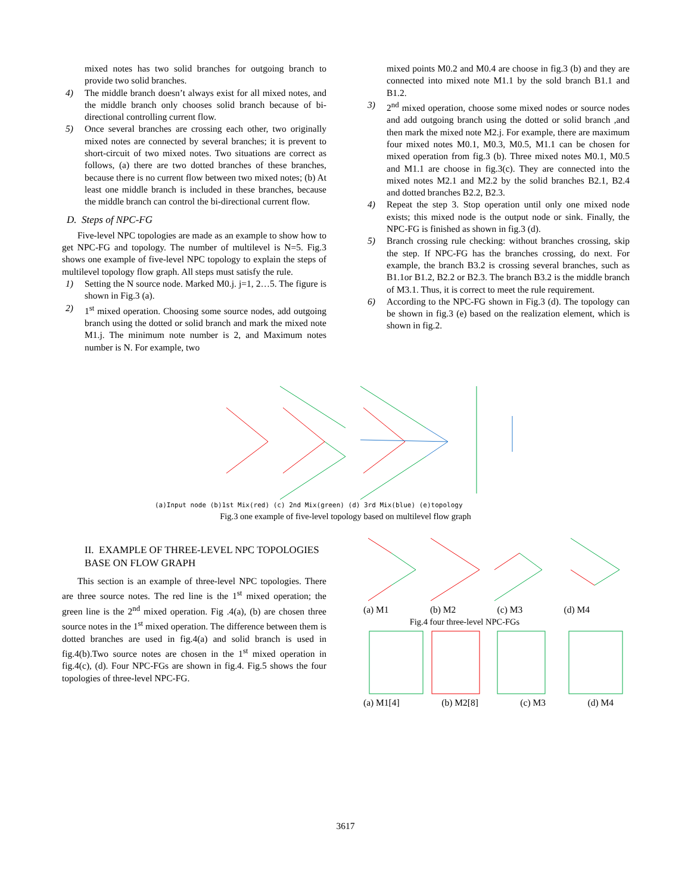mixed notes has two solid branches for outgoing branch to provide two solid branches.
4) The middle branch doesn’t always exist for all mixed notes, and the middle branch only chooses solid branch because of bi-directional controlling current flow.
5) Once several branches are crossing each other, two originally mixed notes are connected by several branches; it is prevent to short-circuit of two mixed notes. Two situations are correct as follows, (a) there are two dotted branches of these branches, because there is no current flow between two mixed notes; (b) At least one middle branch is included in these branches, because the middle branch can control the bi-directional current flow.
D. Steps of NPC-FG
Five-level NPC topologies are made as an example to show how to get NPC-FG and topology. The number of multilevel is N=5. Fig.3 shows one example of five-level NPC topology to explain the steps of multilevel topology flow graph. All steps must satisfy the rule.
1) Setting the N source node. Marked M0.j. j=1, 2…5. The figure is shown in Fig.3 (a).
2) 1<sup>st</sup> mixed operation. Choosing some source nodes, add outgoing branch using the dotted or solid branch and mark the mixed note M1.j. The minimum note number is 2, and Maximum notes number is N. For example, two
mixed points M0.2 and M0.4 are choose in fig.3 (b) and they are connected into mixed note M1.1 by the sold branch B1.1 and B1.2.
3) 2<sup>nd</sup> mixed operation, choose some mixed nodes or source nodes and add outgoing branch using the dotted or solid branch ,and then mark the mixed note M2.j. For example, there are maximum four mixed notes M0.1, M0.3, M0.5, M1.1 can be chosen for mixed operation from fig.3 (b). Three mixed notes M0.1, M0.5 and M1.1 are choose in fig.3(c). They are connected into the mixed notes M2.1 and M2.2 by the solid branches B2.1, B2.4 and dotted branches B2.2, B2.3.
4) Repeat the step 3. Stop operation until only one mixed node exists; this mixed node is the output node or sink. Finally, the NPC-FG is finished as shown in fig.3 (d).
5) Branch crossing rule checking: without branches crossing, skip the step. If NPC-FG has the branches crossing, do next. For example, the branch B3.2 is crossing several branches, such as B1.1or B1.2, B2.2 or B2.3. The branch B3.2 is the middle branch of M3.1. Thus, it is correct to meet the rule requirement.
6) According to the NPC-FG shown in Fig.3 (d). The topology can be shown in fig.3 (e) based on the realization element, which is shown in fig.2.
(a)Input node (b)1st Mix(red) (c) 2nd Mix(green) (d) 3rd Mix(blue) (e)topology
Fig.3 one example of five-level topology based on multilevel flow graph
II. EXAMPLE OF THREE-LEVEL NPC TOPOLOGIES BASE ON FLOW GRAPH
This section is an example of three-level NPC topologies. There are three source notes. The red line is the 1<sup>st</sup> mixed operation; the green line is the 2<sup>nd</sup> mixed operation. Fig .4(a), (b) are chosen three source notes in the 1<sup>st</sup> mixed operation. The difference between them is dotted branches are used in fig.4(a) and solid branch is used in fig.4(b).Two source notes are chosen in the 1<sup>st</sup> mixed operation in fig.4(c), (d). Four NPC-FGs are shown in fig.4. Fig.5 shows the four topologies of three-level NPC-FG.
(a) M1 (b) M2 (c) M3 (d) M4
Fig.4 four three-level NPC-FGs
(a) M1[4] (b) M2[8] (c) M3 (d) M4
3617